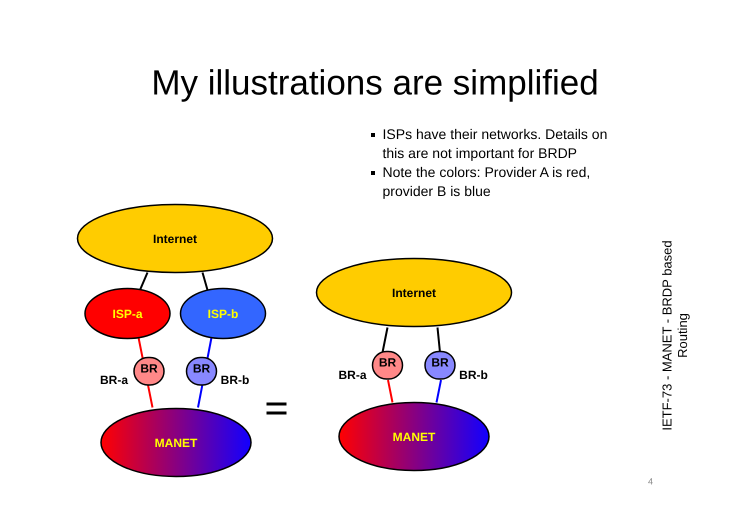My illustrations are simplified
ISPs have their networks. Details on this are not important for BRDP
Note the colors: Provider A is red, provider B is blue
Internet
ISP-a
ISP-b
MANET
Internet
MANET
BR
BR
BR
BR
BR-a
BR-b
BR-a
BR-b
IETF-73 - MANET - BRDP based Routing
4